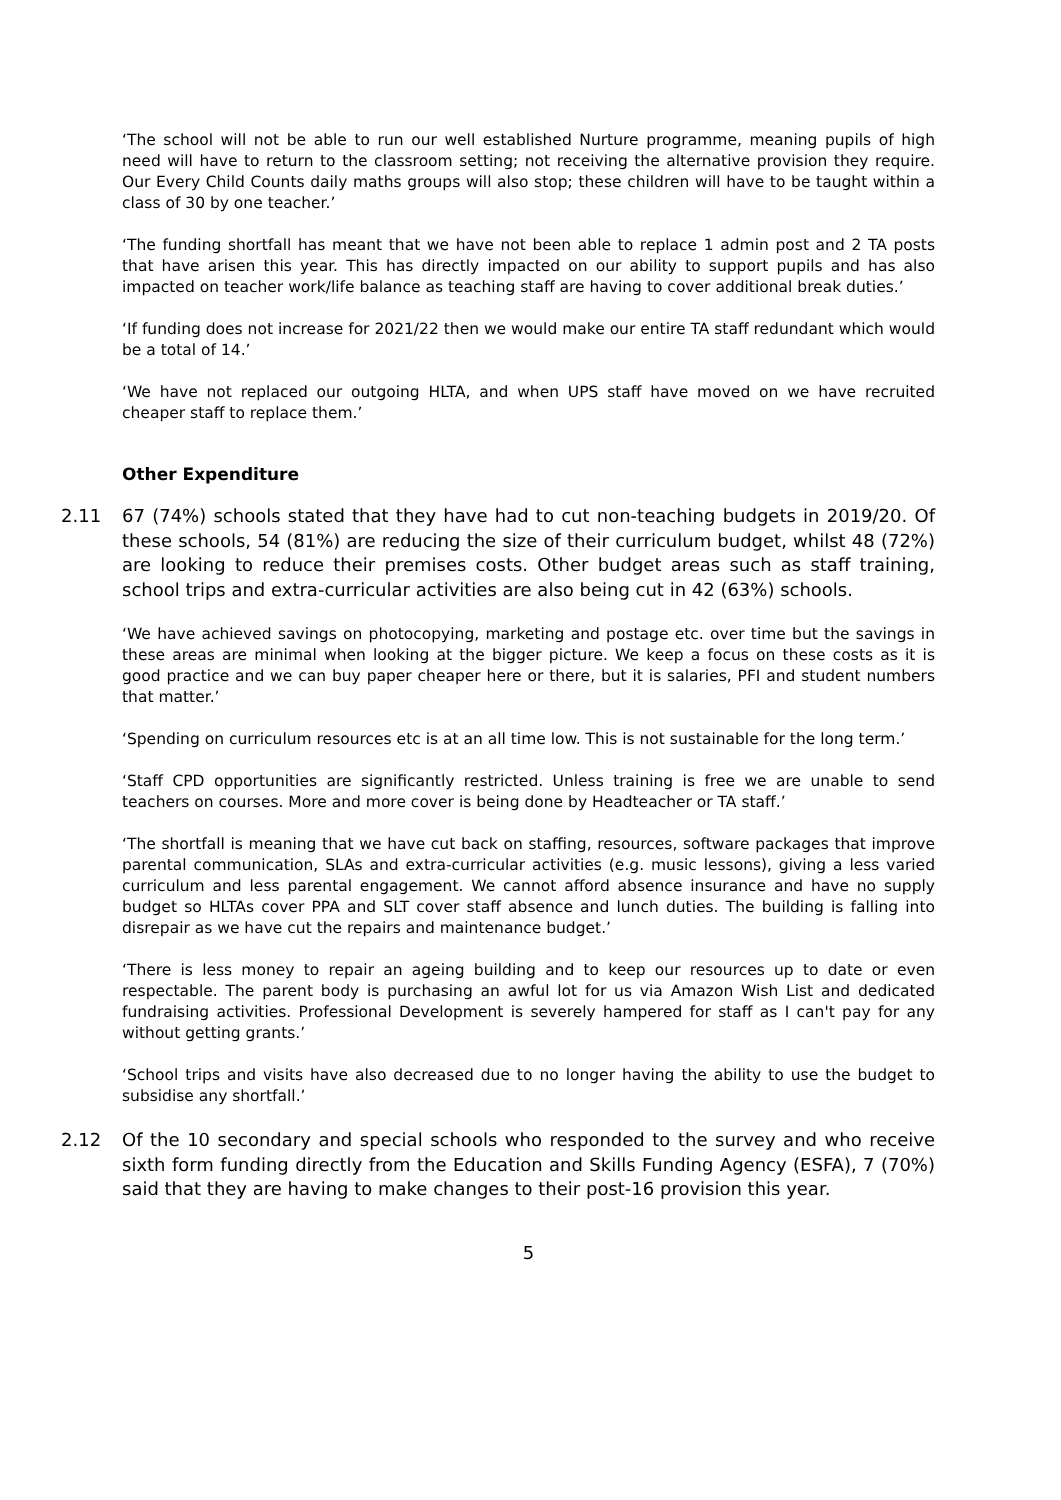‘The school will not be able to run our well established Nurture programme, meaning pupils of high need will have to return to the classroom setting; not receiving the alternative provision they require. Our Every Child Counts daily maths groups will also stop; these children will have to be taught within a class of 30 by one teacher.’
‘The funding shortfall has meant that we have not been able to replace 1 admin post and 2 TA posts that have arisen this year. This has directly impacted on our ability to support pupils and has also impacted on teacher work/life balance as teaching staff are having to cover additional break duties.’
‘If funding does not increase for 2021/22 then we would make our entire TA staff redundant which would be a total of 14.’
‘We have not replaced our outgoing HLTA, and when UPS staff have moved on we have recruited cheaper staff to replace them.’
Other Expenditure
2.11 67 (74%) schools stated that they have had to cut non-teaching budgets in 2019/20. Of these schools, 54 (81%) are reducing the size of their curriculum budget, whilst 48 (72%) are looking to reduce their premises costs. Other budget areas such as staff training, school trips and extra-curricular activities are also being cut in 42 (63%) schools.
‘We have achieved savings on photocopying, marketing and postage etc. over time but the savings in these areas are minimal when looking at the bigger picture. We keep a focus on these costs as it is good practice and we can buy paper cheaper here or there, but it is salaries, PFI and student numbers that matter.’
‘Spending on curriculum resources etc is at an all time low. This is not sustainable for the long term.’
‘Staff CPD opportunities are significantly restricted. Unless training is free we are unable to send teachers on courses. More and more cover is being done by Headteacher or TA staff.’
‘The shortfall is meaning that we have cut back on staffing, resources, software packages that improve parental communication, SLAs and extra-curricular activities (e.g. music lessons), giving a less varied curriculum and less parental engagement. We cannot afford absence insurance and have no supply budget so HLTAs cover PPA and SLT cover staff absence and lunch duties. The building is falling into disrepair as we have cut the repairs and maintenance budget.’
‘There is less money to repair an ageing building and to keep our resources up to date or even respectable. The parent body is purchasing an awful lot for us via Amazon Wish List and dedicated fundraising activities. Professional Development is severely hampered for staff as I can't pay for any without getting grants.’
‘School trips and visits have also decreased due to no longer having the ability to use the budget to subsidise any shortfall.’
2.12 Of the 10 secondary and special schools who responded to the survey and who receive sixth form funding directly from the Education and Skills Funding Agency (ESFA), 7 (70%) said that they are having to make changes to their post-16 provision this year.
5